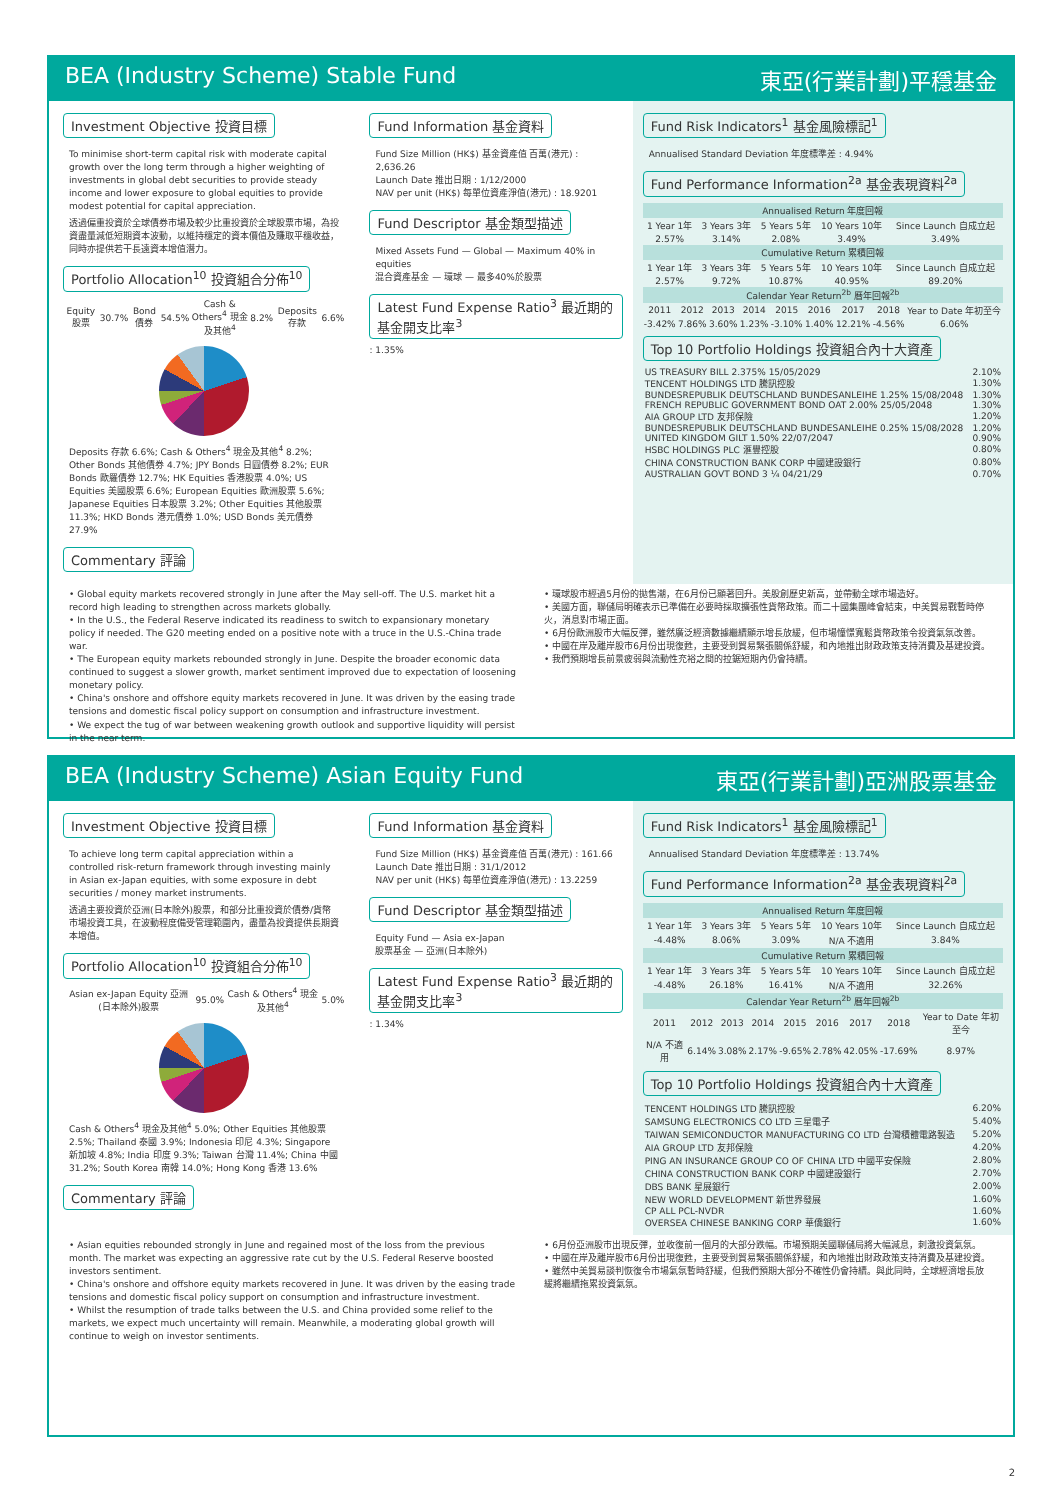BEA (Industry Scheme) Stable Fund 東亞(行業計劃)平穩基金
Investment Objective 投資目標
To minimise short-term capital risk with moderate capital growth over the long term through a higher weighting of investments in global debt securities to provide steady income and lower exposure to global equities to provide modest potential for capital appreciation.
透過偏重投資於全球債券市場及較少比重投資於全球股票市場，為投資盡量減低短期資本波動，以維持穩定的資本價值及賺取平穩收益，同時亦提供若干長遠資本增值潛力。
Portfolio Allocation<sup>10</sup> 投資組合分佈<sup>10</sup>
| Equity 股票 | 30.7% | Bond 債券 | 54.5% | Cash & Others<sup>4</sup> 現金及其他<sup>4</sup> | 8.2% | Deposits 存款 | 6.6% |
Deposits 存款 6.6%; Cash & Others<sup>4</sup> 現金及其他<sup>4</sup> 8.2%; Other Bonds 其他債券 4.7%; JPY Bonds 日圓債券 8.2%; EUR Bonds 歐羅債券 12.7%; HK Equities 香港股票 4.0%; US Equities 美國股票 6.6%; European Equities 歐洲股票 5.6%; Japanese Equities 日本股票 3.2%; Other Equities 其他股票 11.3%; HKD Bonds 港元債券 1.0%; USD Bonds 美元債券 27.9%
Commentary 評論
Fund Information 基金資料
Fund Size Million (HK$) 基金資產值 百萬(港元) : 2,636.26
Launch Date 推出日期 : 1/12/2000
NAV per unit (HK$) 每單位資產淨值(港元) : 18.9201
Fund Descriptor 基金類型描述
Mixed Assets Fund — Global — Maximum 40% in equities
混合資產基金 — 環球 — 最多40%於股票
Latest Fund Expense Ratio<sup>3</sup> 最近期的基金開支比率<sup>3</sup>
: 1.35%
Fund Risk Indicators<sup>1</sup> 基金風險標記<sup>1</sup>
Annualised Standard Deviation 年度標準差 : 4.94%
Fund Performance Information<sup>2a</sup> 基金表現資料<sup>2a</sup>
| Annualised Return 年度回報 | | | | |
| --- | --- | --- | --- | --- |
| 1 Year 1年 | 3 Years 3年 | 5 Years 5年 | 10 Years 10年 | Since Launch 自成立起 |
| 2.57% | 3.14% | 2.08% | 3.49% | 3.49% |
| Cumulative Return 累積回報 | | | | |
| 1 Year 1年 | 3 Years 3年 | 5 Years 5年 | 10 Years 10年 | Since Launch 自成立起 |
| 2.57% | 9.72% | 10.87% | 40.95% | 89.20% |
| Calendar Year Return<sup>2b</sup> 曆年回報<sup>2b</sup> | | | | | | | | |
| --- | --- | --- | --- | --- | --- | --- | --- | --- |
| 2011 | 2012 | 2013 | 2014 | 2015 | 2016 | 2017 | 2018 | Year to Date 年初至今 |
| -3.42% | 7.86% | 3.60% | 1.23% | -3.10% | 1.40% | 12.21% | -4.56% | 6.06% |
Top 10 Portfolio Holdings 投資組合內十大資產
| US TREASURY BILL 2.375% 15/05/2029 | 2.10% |
| TENCENT HOLDINGS LTD 騰訊控股 | 1.30% |
| BUNDESREPUBLIK DEUTSCHLAND BUNDESANLEIHE 1.25% 15/08/2048 | 1.30% |
| FRENCH REPUBLIC GOVERNMENT BOND OAT 2.00% 25/05/2048 | 1.30% |
| AIA GROUP LTD 友邦保險 | 1.20% |
| BUNDESREPUBLIK DEUTSCHLAND BUNDESANLEIHE 0.25% 15/08/2028 | 1.20% |
| UNITED KINGDOM GILT 1.50% 22/07/2047 | 0.90% |
| HSBC HOLDINGS PLC 滙豐控股 | 0.80% |
| CHINA CONSTRUCTION BANK CORP 中國建設銀行 | 0.80% |
| AUSTRALIAN GOVT BOND 3 ¼ 04/21/29 | 0.70% |
• Global equity markets recovered strongly in June after the May sell-off. The U.S. market hit a record high leading to strengthen across markets globally.
• In the U.S., the Federal Reserve indicated its readiness to switch to expansionary monetary policy if needed. The G20 meeting ended on a positive note with a truce in the U.S.-China trade war.
• The European equity markets rebounded strongly in June. Despite the broader economic data continued to suggest a slower growth, market sentiment improved due to expectation of loosening monetary policy.
• China's onshore and offshore equity markets recovered in June. It was driven by the easing trade tensions and domestic fiscal policy support on consumption and infrastructure investment.
• We expect the tug of war between weakening growth outlook and supportive liquidity will persist in the near term.
• 環球股市經過5月份的拋售潮，在6月份已顯著回升。美股創歷史新高，並帶動全球市場造好。
• 美國方面，聯儲局明確表示已準備在必要時採取擴張性貨幣政策。而二十國集團峰會結束，中美貿易戰暫時停火，消息對市場正面。
• 6月份歐洲股市大幅反彈，雖然廣泛經濟數據繼續顯示增長放緩，但市場憧憬寬鬆貨幣政策令投資氣氛改善。
• 中國在岸及離岸股市6月份出現復甦，主要受到貿易緊張關係舒緩，和內地推出財政政策支持消費及基建投資。
• 我們預期增長前景疲弱與流動性充裕之間的拉鋸短期內仍會持續。
BEA (Industry Scheme) Asian Equity Fund 東亞(行業計劃)亞洲股票基金
Investment Objective 投資目標
To achieve long term capital appreciation within a controlled risk-return framework through investing mainly in Asian ex-Japan equities, with some exposure in debt securities / money market instruments.
透過主要投資於亞洲(日本除外)股票，和部分比重投資於債券/貨幣市場投資工具，在波動程度備受管理範圍內，盡量為投資提供長期資本增值。
Portfolio Allocation<sup>10</sup> 投資組合分佈<sup>10</sup>
| Asian ex-Japan Equity 亞洲(日本除外)股票 | 95.0% | Cash & Others<sup>4</sup> 現金及其他<sup>4</sup> | 5.0% |
Cash & Others<sup>4</sup> 現金及其他<sup>4</sup> 5.0%; Other Equities 其他股票 2.5%; Thailand 泰國 3.9%; Indonesia 印尼 4.3%; Singapore 新加坡 4.8%; India 印度 9.3%; Taiwan 台灣 11.4%; China 中國 31.2%; South Korea 南韓 14.0%; Hong Kong 香港 13.6%
Commentary 評論
Fund Information 基金資料
Fund Size Million (HK$) 基金資產值 百萬(港元) : 161.66
Launch Date 推出日期 : 31/1/2012
NAV per unit (HK$) 每單位資產淨值(港元) : 13.2259
Fund Descriptor 基金類型描述
Equity Fund — Asia ex-Japan
股票基金 — 亞洲(日本除外)
Latest Fund Expense Ratio<sup>3</sup> 最近期的基金開支比率<sup>3</sup>
: 1.34%
Fund Risk Indicators<sup>1</sup> 基金風險標記<sup>1</sup>
Annualised Standard Deviation 年度標準差 : 13.74%
Fund Performance Information<sup>2a</sup> 基金表現資料<sup>2a</sup>
| Annualised Return 年度回報 | | | | |
| --- | --- | --- | --- | --- |
| 1 Year 1年 | 3 Years 3年 | 5 Years 5年 | 10 Years 10年 | Since Launch 自成立起 |
| -4.48% | 8.06% | 3.09% | N/A 不適用 | 3.84% |
| Cumulative Return 累積回報 | | | | |
| 1 Year 1年 | 3 Years 3年 | 5 Years 5年 | 10 Years 10年 | Since Launch 自成立起 |
| -4.48% | 26.18% | 16.41% | N/A 不適用 | 32.26% |
| Calendar Year Return<sup>2b</sup> 曆年回報<sup>2b</sup> | | | | | | | | |
| --- | --- | --- | --- | --- | --- | --- | --- | --- |
| 2011 | 2012 | 2013 | 2014 | 2015 | 2016 | 2017 | 2018 | Year to Date 年初至今 |
| N/A 不適用 | 6.14% | 3.08% | 2.17% | -9.65% | 2.78% | 42.05% | -17.69% | 8.97% |
Top 10 Portfolio Holdings 投資組合內十大資產
| TENCENT HOLDINGS LTD 騰訊控股 | 6.20% |
| SAMSUNG ELECTRONICS CO LTD 三星電子 | 5.40% |
| TAIWAN SEMICONDUCTOR MANUFACTURING CO LTD 台灣積體電路製造 | 5.20% |
| AIA GROUP LTD 友邦保險 | 4.20% |
| PING AN INSURANCE GROUP CO OF CHINA LTD 中國平安保險 | 2.80% |
| CHINA CONSTRUCTION BANK CORP 中國建設銀行 | 2.70% |
| DBS BANK 星展銀行 | 2.00% |
| NEW WORLD DEVELOPMENT 新世界發展 | 1.60% |
| CP ALL PCL-NVDR | 1.60% |
| OVERSEA CHINESE BANKING CORP 華僑銀行 | 1.60% |
• Asian equities rebounded strongly in June and regained most of the loss from the previous month. The market was expecting an aggressive rate cut by the U.S. Federal Reserve boosted investors sentiment.
• China's onshore and offshore equity markets recovered in June. It was driven by the easing trade tensions and domestic fiscal policy support on consumption and infrastructure investment.
• Whilst the resumption of trade talks between the U.S. and China provided some relief to the markets, we expect much uncertainty will remain. Meanwhile, a moderating global growth will continue to weigh on investor sentiments.
• 6月份亞洲股市出現反彈，並收復前一個月的大部分跌幅。市場預期美國聯儲局將大幅減息，刺激投資氣氛。
• 中國在岸及離岸股市6月份出現復甦，主要受到貿易緊張關係舒緩，和內地推出財政政策支持消費及基建投資。
• 雖然中美貿易談判恢復令市場氣氛暫時舒緩，但我們預期大部分不確性仍會持續。與此同時，全球經濟增長放緩將繼續拖累投資氣氛。
2